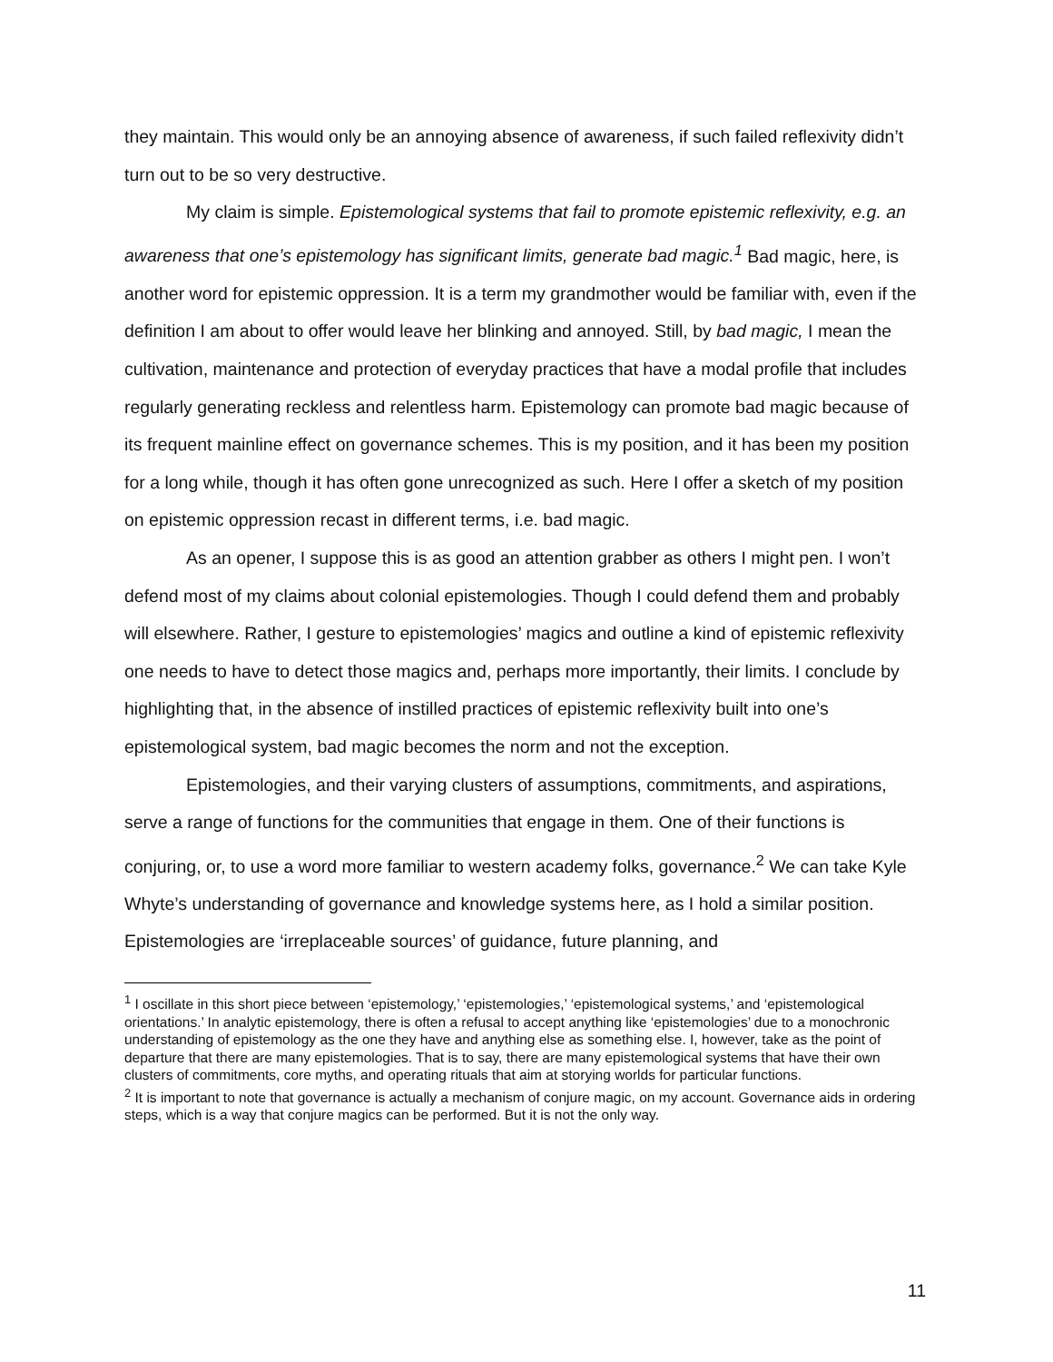they maintain. This would only be an annoying absence of awareness, if such failed reflexivity didn’t turn out to be so very destructive.
My claim is simple. Epistemological systems that fail to promote epistemic reflexivity, e.g. an awareness that one’s epistemology has significant limits, generate bad magic.<sup>1</sup> Bad magic, here, is another word for epistemic oppression. It is a term my grandmother would be familiar with, even if the definition I am about to offer would leave her blinking and annoyed. Still, by bad magic, I mean the cultivation, maintenance and protection of everyday practices that have a modal profile that includes regularly generating reckless and relentless harm. Epistemology can promote bad magic because of its frequent mainline effect on governance schemes. This is my position, and it has been my position for a long while, though it has often gone unrecognized as such. Here I offer a sketch of my position on epistemic oppression recast in different terms, i.e. bad magic.
As an opener, I suppose this is as good an attention grabber as others I might pen. I won’t defend most of my claims about colonial epistemologies. Though I could defend them and probably will elsewhere. Rather, I gesture to epistemologies’ magics and outline a kind of epistemic reflexivity one needs to have to detect those magics and, perhaps more importantly, their limits. I conclude by highlighting that, in the absence of instilled practices of epistemic reflexivity built into one’s epistemological system, bad magic becomes the norm and not the exception.
Epistemologies, and their varying clusters of assumptions, commitments, and aspirations, serve a range of functions for the communities that engage in them. One of their functions is conjuring, or, to use a word more familiar to western academy folks, governance.<sup>2</sup> We can take Kyle Whyte’s understanding of governance and knowledge systems here, as I hold a similar position. Epistemologies are ‘irreplaceable sources’ of guidance, future planning, and
<sup>1</sup> I oscillate in this short piece between ‘epistemology,’ ‘epistemologies,’ ‘epistemological systems,’ and ‘epistemological orientations.’ In analytic epistemology, there is often a refusal to accept anything like ‘epistemologies’ due to a monochronic understanding of epistemology as the one they have and anything else as something else. I, however, take as the point of departure that there are many epistemologies. That is to say, there are many epistemological systems that have their own clusters of commitments, core myths, and operating rituals that aim at storying worlds for particular functions.
<sup>2</sup> It is important to note that governance is actually a mechanism of conjure magic, on my account. Governance aids in ordering steps, which is a way that conjure magics can be performed. But it is not the only way.
11